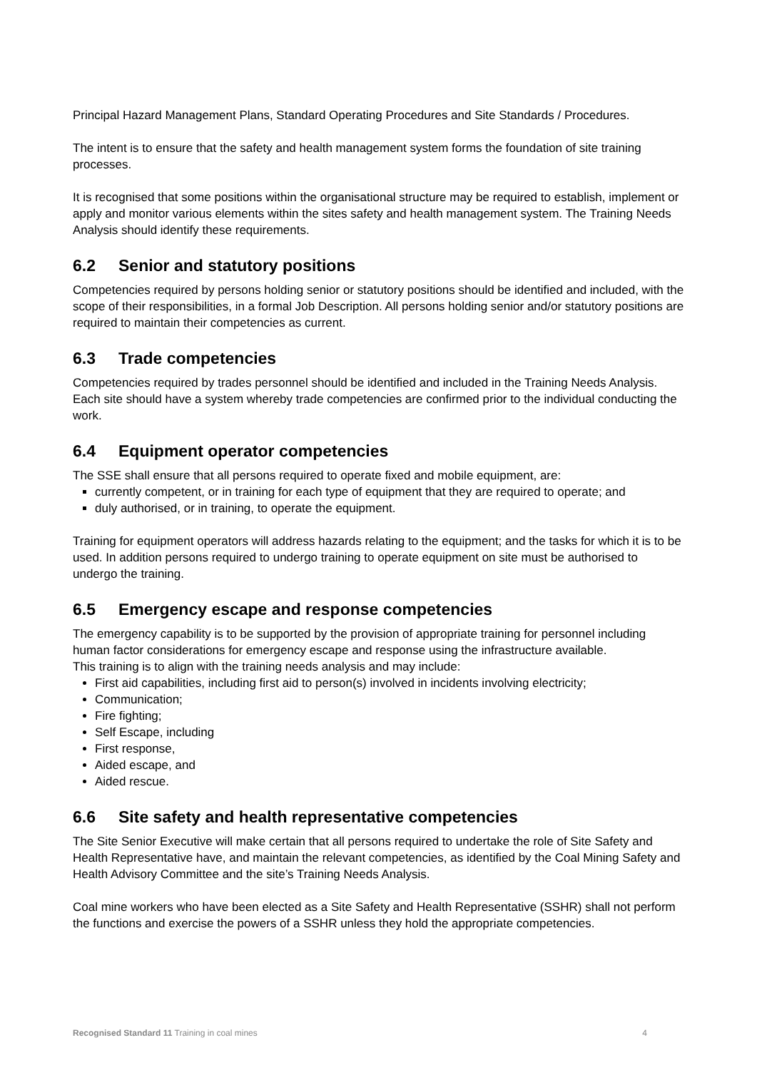Principal Hazard Management Plans, Standard Operating Procedures and Site Standards / Procedures.
The intent is to ensure that the safety and health management system forms the foundation of site training processes.
It is recognised that some positions within the organisational structure may be required to establish, implement or apply and monitor various elements within the sites safety and health management system. The Training Needs Analysis should identify these requirements.
6.2 Senior and statutory positions
Competencies required by persons holding senior or statutory positions should be identified and included, with the scope of their responsibilities, in a formal Job Description. All persons holding senior and/or statutory positions are required to maintain their competencies as current.
6.3 Trade competencies
Competencies required by trades personnel should be identified and included in the Training Needs Analysis. Each site should have a system whereby trade competencies are confirmed prior to the individual conducting the work.
6.4 Equipment operator competencies
The SSE shall ensure that all persons required to operate fixed and mobile equipment, are:
currently competent, or in training for each type of equipment that they are required to operate; and
duly authorised, or in training, to operate the equipment.
Training for equipment operators will address hazards relating to the equipment; and the tasks for which it is to be used. In addition persons required to undergo training to operate equipment on site must be authorised to undergo the training.
6.5 Emergency escape and response competencies
The emergency capability is to be supported by the provision of appropriate training for personnel including human factor considerations for emergency escape and response using the infrastructure available.
This training is to align with the training needs analysis and may include:
First aid capabilities, including first aid to person(s) involved in incidents involving electricity;
Communication;
Fire fighting;
Self Escape, including
First response,
Aided escape, and
Aided rescue.
6.6 Site safety and health representative competencies
The Site Senior Executive will make certain that all persons required to undertake the role of Site Safety and Health Representative have, and maintain the relevant competencies, as identified by the Coal Mining Safety and Health Advisory Committee and the site’s Training Needs Analysis.
Coal mine workers who have been elected as a Site Safety and Health Representative (SSHR) shall not perform the functions and exercise the powers of a SSHR unless they hold the appropriate competencies.
Recognised Standard 11 Training in coal mines
4